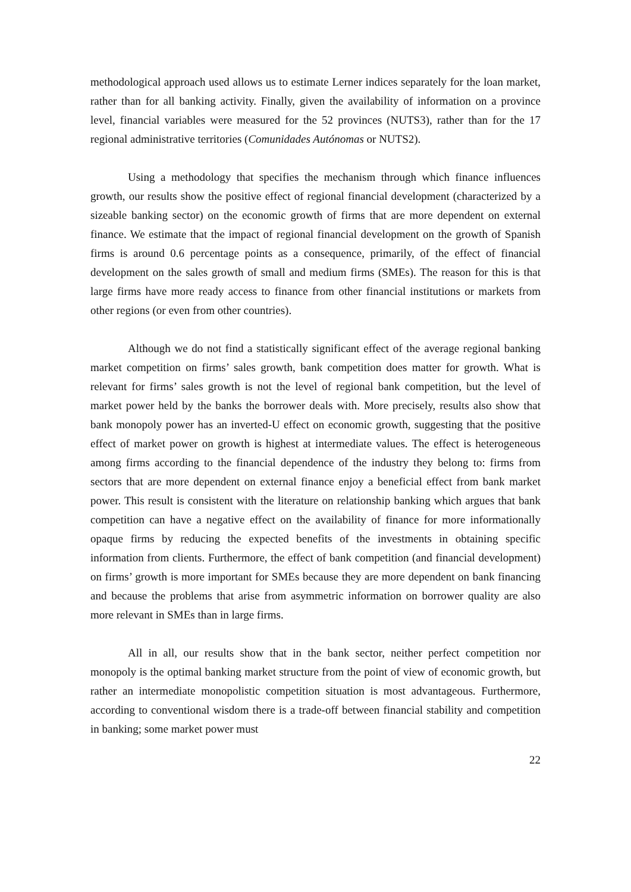methodological approach used allows us to estimate Lerner indices separately for the loan market, rather than for all banking activity. Finally, given the availability of information on a province level, financial variables were measured for the 52 provinces (NUTS3), rather than for the 17 regional administrative territories (Comunidades Autónomas or NUTS2).
Using a methodology that specifies the mechanism through which finance influences growth, our results show the positive effect of regional financial development (characterized by a sizeable banking sector) on the economic growth of firms that are more dependent on external finance. We estimate that the impact of regional financial development on the growth of Spanish firms is around 0.6 percentage points as a consequence, primarily, of the effect of financial development on the sales growth of small and medium firms (SMEs). The reason for this is that large firms have more ready access to finance from other financial institutions or markets from other regions (or even from other countries).
Although we do not find a statistically significant effect of the average regional banking market competition on firms’ sales growth, bank competition does matter for growth. What is relevant for firms’ sales growth is not the level of regional bank competition, but the level of market power held by the banks the borrower deals with. More precisely, results also show that bank monopoly power has an inverted-U effect on economic growth, suggesting that the positive effect of market power on growth is highest at intermediate values. The effect is heterogeneous among firms according to the financial dependence of the industry they belong to: firms from sectors that are more dependent on external finance enjoy a beneficial effect from bank market power. This result is consistent with the literature on relationship banking which argues that bank competition can have a negative effect on the availability of finance for more informationally opaque firms by reducing the expected benefits of the investments in obtaining specific information from clients. Furthermore, the effect of bank competition (and financial development) on firms’ growth is more important for SMEs because they are more dependent on bank financing and because the problems that arise from asymmetric information on borrower quality are also more relevant in SMEs than in large firms.
All in all, our results show that in the bank sector, neither perfect competition nor monopoly is the optimal banking market structure from the point of view of economic growth, but rather an intermediate monopolistic competition situation is most advantageous. Furthermore, according to conventional wisdom there is a trade-off between financial stability and competition in banking; some market power must
22